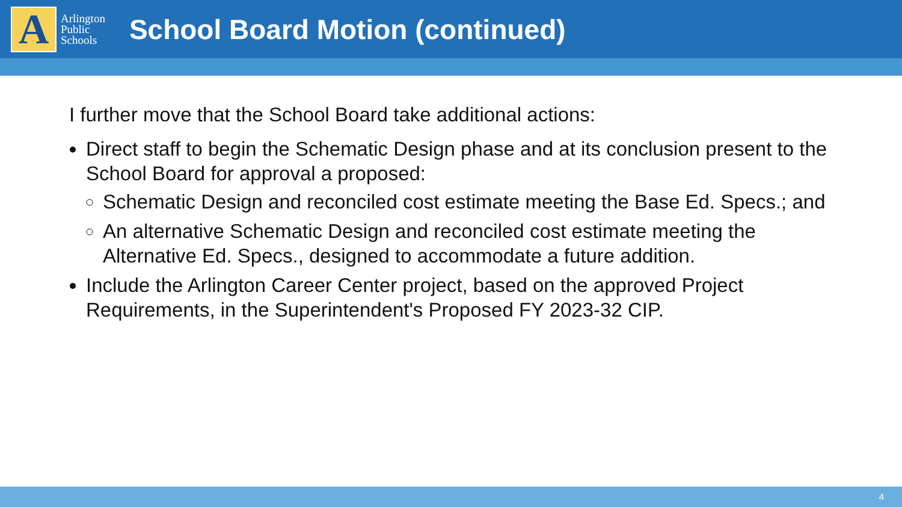A
Arlington
Public
Schools
School Board Motion (continued)
I further move that the School Board take additional actions:
Direct staff to begin the Schematic Design phase and at its conclusion present to the School Board for approval a proposed:
Schematic Design and reconciled cost estimate meeting the Base Ed. Specs.; and
An alternative Schematic Design and reconciled cost estimate meeting the Alternative Ed. Specs., designed to accommodate a future addition.
Include the Arlington Career Center project, based on the approved Project Requirements, in the Superintendent's Proposed FY 2023-32 CIP.
4